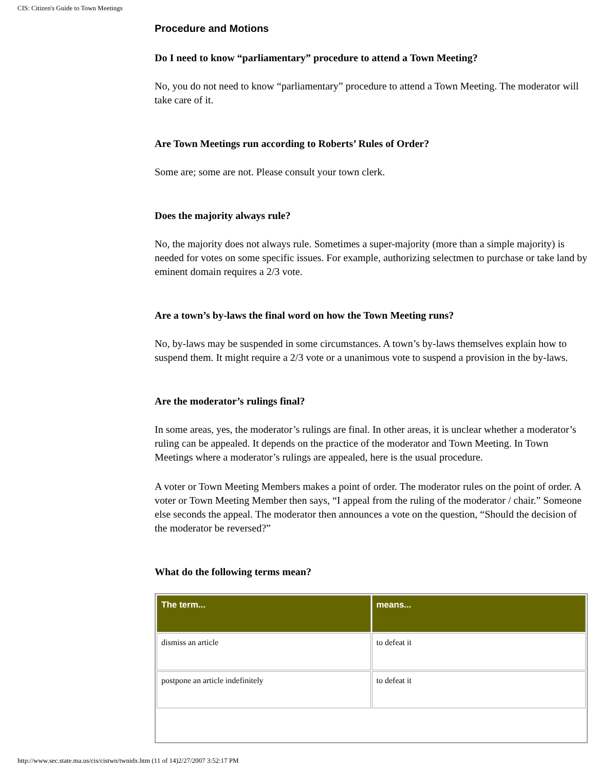CIS: Citizen's Guide to Town Meetings
Procedure and Motions
Do I need to know “parliamentary” procedure to attend a Town Meeting?
No, you do not need to know “parliamentary” procedure to attend a Town Meeting. The moderator will take care of it.
Are Town Meetings run according to Roberts’ Rules of Order?
Some are; some are not. Please consult your town clerk.
Does the majority always rule?
No, the majority does not always rule. Sometimes a super-majority (more than a simple majority) is needed for votes on some specific issues. For example, authorizing selectmen to purchase or take land by eminent domain requires a 2/3 vote.
Are a town’s by-laws the final word on how the Town Meeting runs?
No, by-laws may be suspended in some circumstances. A town’s by-laws themselves explain how to suspend them. It might require a 2/3 vote or a unanimous vote to suspend a provision in the by-laws.
Are the moderator’s rulings final?
In some areas, yes, the moderator’s rulings are final. In other areas, it is unclear whether a moderator’s ruling can be appealed. It depends on the practice of the moderator and Town Meeting. In Town Meetings where a moderator’s rulings are appealed, here is the usual procedure.
A voter or Town Meeting Members makes a point of order. The moderator rules on the point of order. A voter or Town Meeting Member then says, “I appeal from the ruling of the moderator / chair.” Someone else seconds the appeal. The moderator then announces a vote on the question, “Should the decision of the moderator be reversed?”
What do the following terms mean?
| The term... | means... |
| --- | --- |
| dismiss an article | to defeat it |
| postpone an article indefinitely | to defeat it |
http://www.sec.state.ma.us/cis/cistwn/twnidx.htm (11 of 14)2/27/2007 3:52:17 PM